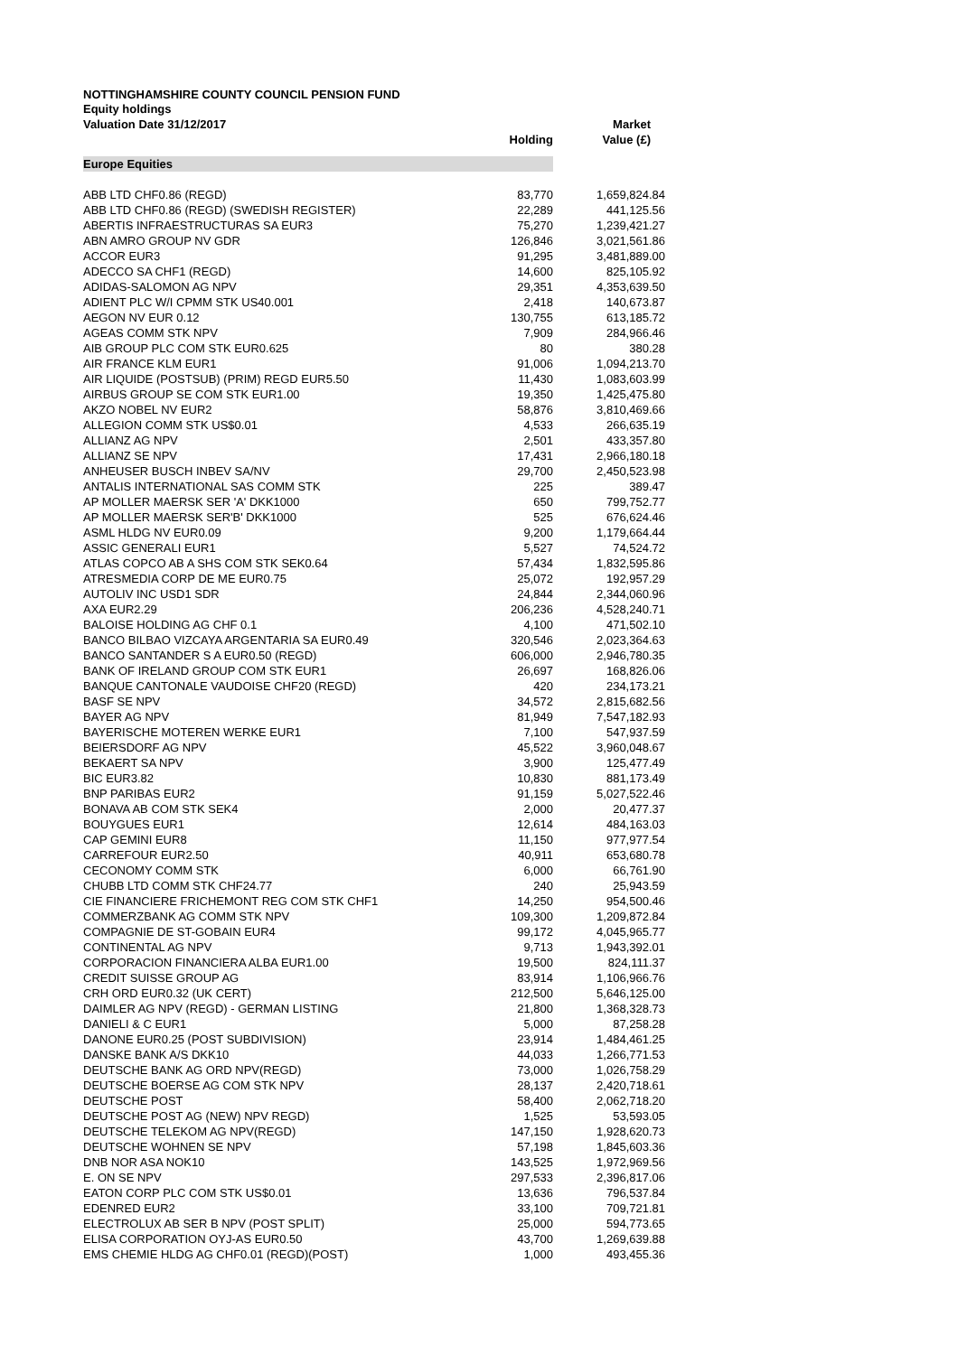NOTTINGHAMSHIRE COUNTY COUNCIL PENSION FUND
Equity holdings
| Valuation Date 31/12/2017 | Holding | Market Value (£) |
| --- | --- | --- |
| Europe Equities | | |
| ABB LTD CHF0.86 (REGD) | 83,770 | 1,659,824.84 |
| ABB LTD CHF0.86 (REGD) (SWEDISH REGISTER) | 22,289 | 441,125.56 |
| ABERTIS INFRAESTRUCTURAS SA EUR3 | 75,270 | 1,239,421.27 |
| ABN AMRO GROUP NV GDR | 126,846 | 3,021,561.86 |
| ACCOR EUR3 | 91,295 | 3,481,889.00 |
| ADECCO SA CHF1 (REGD) | 14,600 | 825,105.92 |
| ADIDAS-SALOMON AG NPV | 29,351 | 4,353,639.50 |
| ADIENT PLC W/I CPMM STK US40.001 | 2,418 | 140,673.87 |
| AEGON NV EUR 0.12 | 130,755 | 613,185.72 |
| AGEAS COMM STK NPV | 7,909 | 284,966.46 |
| AIB GROUP PLC COM STK EUR0.625 | 80 | 380.28 |
| AIR FRANCE KLM EUR1 | 91,006 | 1,094,213.70 |
| AIR LIQUIDE (POSTSUB) (PRIM) REGD EUR5.50 | 11,430 | 1,083,603.99 |
| AIRBUS GROUP SE COM STK EUR1.00 | 19,350 | 1,425,475.80 |
| AKZO NOBEL NV EUR2 | 58,876 | 3,810,469.66 |
| ALLEGION COMM STK US$0.01 | 4,533 | 266,635.19 |
| ALLIANZ AG NPV | 2,501 | 433,357.80 |
| ALLIANZ SE NPV | 17,431 | 2,966,180.18 |
| ANHEUSER BUSCH INBEV SA/NV | 29,700 | 2,450,523.98 |
| ANTALIS INTERNATIONAL SAS COMM STK | 225 | 389.47 |
| AP MOLLER MAERSK SER 'A' DKK1000 | 650 | 799,752.77 |
| AP MOLLER MAERSK SER'B' DKK1000 | 525 | 676,624.46 |
| ASML HLDG NV EUR0.09 | 9,200 | 1,179,664.44 |
| ASSIC GENERALI EUR1 | 5,527 | 74,524.72 |
| ATLAS COPCO AB A SHS COM STK SEK0.64 | 57,434 | 1,832,595.86 |
| ATRESMEDIA CORP DE ME EUR0.75 | 25,072 | 192,957.29 |
| AUTOLIV INC USD1 SDR | 24,844 | 2,344,060.96 |
| AXA EUR2.29 | 206,236 | 4,528,240.71 |
| BALOISE HOLDING AG CHF 0.1 | 4,100 | 471,502.10 |
| BANCO BILBAO VIZCAYA ARGENTARIA SA EUR0.49 | 320,546 | 2,023,364.63 |
| BANCO SANTANDER S A EUR0.50 (REGD) | 606,000 | 2,946,780.35 |
| BANK OF IRELAND GROUP COM STK EUR1 | 26,697 | 168,826.06 |
| BANQUE CANTONALE VAUDOISE CHF20 (REGD) | 420 | 234,173.21 |
| BASF SE NPV | 34,572 | 2,815,682.56 |
| BAYER AG NPV | 81,949 | 7,547,182.93 |
| BAYERISCHE MOTEREN WERKE EUR1 | 7,100 | 547,937.59 |
| BEIERSDORF AG NPV | 45,522 | 3,960,048.67 |
| BEKAERT SA NPV | 3,900 | 125,477.49 |
| BIC EUR3.82 | 10,830 | 881,173.49 |
| BNP PARIBAS EUR2 | 91,159 | 5,027,522.46 |
| BONAVA AB COM STK SEK4 | 2,000 | 20,477.37 |
| BOUYGUES EUR1 | 12,614 | 484,163.03 |
| CAP GEMINI EUR8 | 11,150 | 977,977.54 |
| CARREFOUR EUR2.50 | 40,911 | 653,680.78 |
| CECONOMY COMM STK | 6,000 | 66,761.90 |
| CHUBB LTD COMM STK CHF24.77 | 240 | 25,943.59 |
| CIE FINANCIERE FRICHEMONT REG COM STK CHF1 | 14,250 | 954,500.46 |
| COMMERZBANK AG COMM STK NPV | 109,300 | 1,209,872.84 |
| COMPAGNIE DE ST-GOBAIN EUR4 | 99,172 | 4,045,965.77 |
| CONTINENTAL AG NPV | 9,713 | 1,943,392.01 |
| CORPORACION FINANCIERA ALBA EUR1.00 | 19,500 | 824,111.37 |
| CREDIT SUISSE GROUP AG | 83,914 | 1,106,966.76 |
| CRH ORD EUR0.32 (UK CERT) | 212,500 | 5,646,125.00 |
| DAIMLER AG NPV (REGD) - GERMAN LISTING | 21,800 | 1,368,328.73 |
| DANIELI & C EUR1 | 5,000 | 87,258.28 |
| DANONE EUR0.25 (POST SUBDIVISION) | 23,914 | 1,484,461.25 |
| DANSKE BANK A/S DKK10 | 44,033 | 1,266,771.53 |
| DEUTSCHE BANK AG ORD NPV(REGD) | 73,000 | 1,026,758.29 |
| DEUTSCHE BOERSE AG COM STK NPV | 28,137 | 2,420,718.61 |
| DEUTSCHE POST | 58,400 | 2,062,718.20 |
| DEUTSCHE POST AG (NEW) NPV REGD) | 1,525 | 53,593.05 |
| DEUTSCHE TELEKOM AG NPV(REGD) | 147,150 | 1,928,620.73 |
| DEUTSCHE WOHNEN SE NPV | 57,198 | 1,845,603.36 |
| DNB NOR ASA NOK10 | 143,525 | 1,972,969.56 |
| E. ON SE NPV | 297,533 | 2,396,817.06 |
| EATON CORP PLC COM STK US$0.01 | 13,636 | 796,537.84 |
| EDENRED EUR2 | 33,100 | 709,721.81 |
| ELECTROLUX AB SER B NPV (POST SPLIT) | 25,000 | 594,773.65 |
| ELISA CORPORATION OYJ-AS EUR0.50 | 43,700 | 1,269,639.88 |
| EMS CHEMIE HLDG AG CHF0.01 (REGD)(POST) | 1,000 | 493,455.36 |